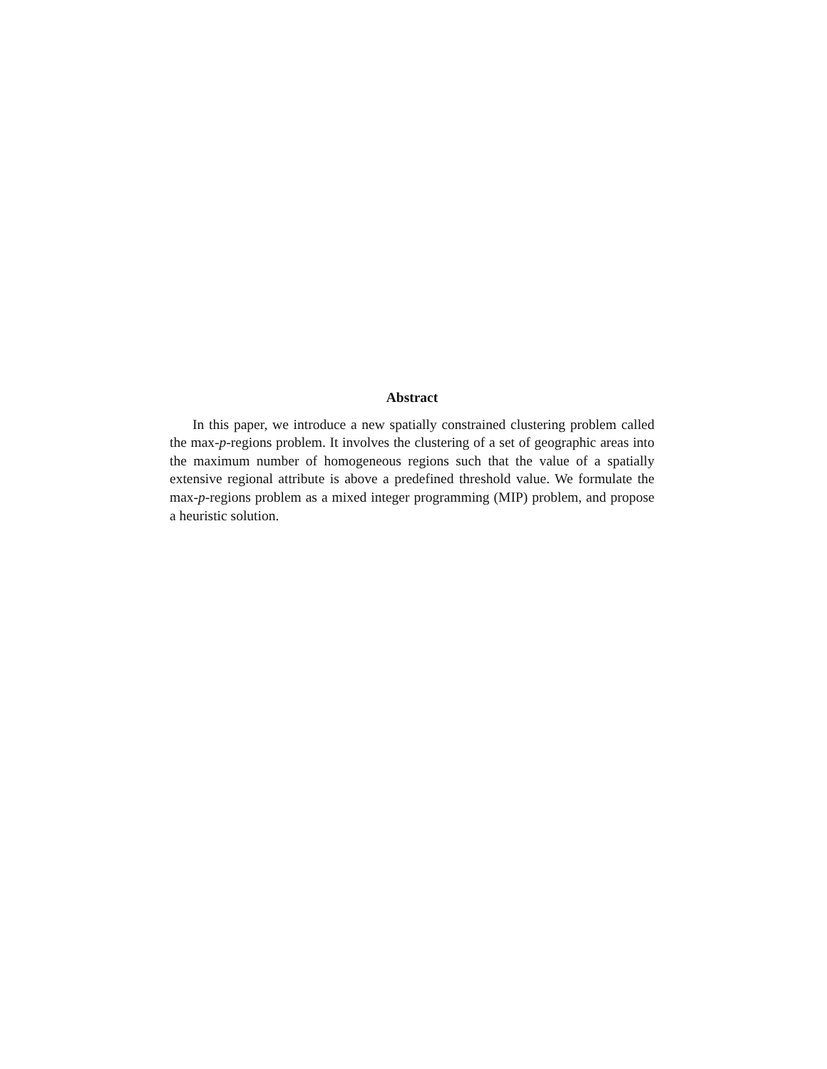Abstract
In this paper, we introduce a new spatially constrained clustering problem called the max-p-regions problem. It involves the clustering of a set of geographic areas into the maximum number of homogeneous regions such that the value of a spatially extensive regional attribute is above a predefined threshold value. We formulate the max-p-regions problem as a mixed integer programming (MIP) problem, and propose a heuristic solution.